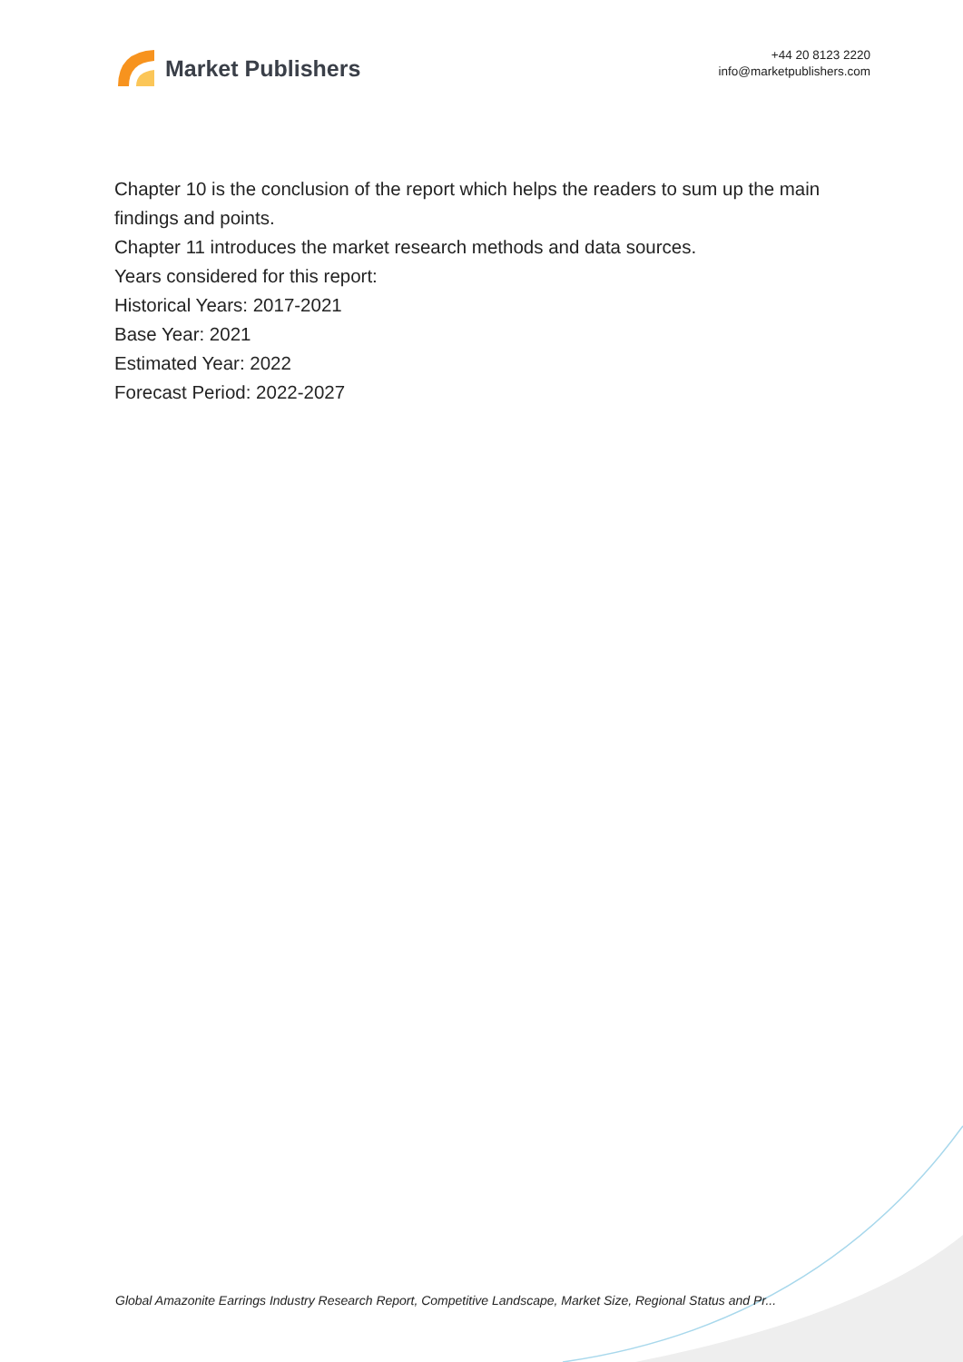Market Publishers
+44 20 8123 2220
info@marketpublishers.com
Chapter 10 is the conclusion of the report which helps the readers to sum up the main findings and points.
Chapter 11 introduces the market research methods and data sources.
Years considered for this report:
Historical Years: 2017-2021
Base Year: 2021
Estimated Year: 2022
Forecast Period: 2022-2027
Global Amazonite Earrings Industry Research Report, Competitive Landscape, Market Size, Regional Status and Pr...